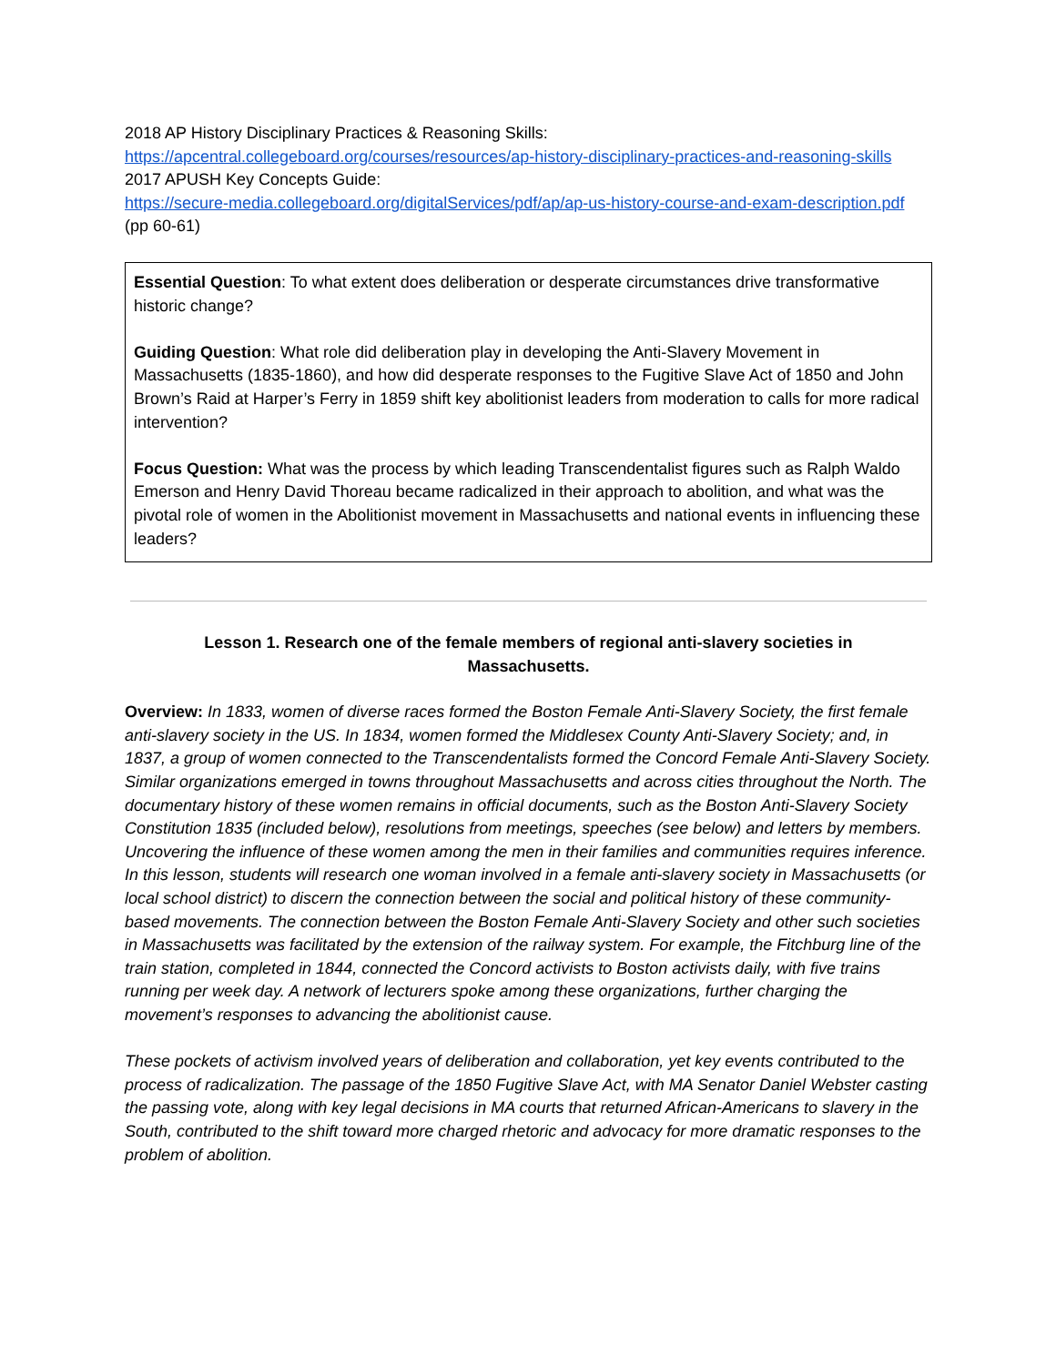2018 AP History Disciplinary Practices & Reasoning Skills:
https://apcentral.collegeboard.org/courses/resources/ap-history-disciplinary-practices-and-reasoning-skills
2017 APUSH Key Concepts Guide:
https://secure-media.collegeboard.org/digitalServices/pdf/ap/ap-us-history-course-and-exam-description.pdf (pp 60-61)
Essential Question: To what extent does deliberation or desperate circumstances drive transformative historic change?
Guiding Question: What role did deliberation play in developing the Anti-Slavery Movement in Massachusetts (1835-1860), and how did desperate responses to the Fugitive Slave Act of 1850 and John Brown’s Raid at Harper’s Ferry in 1859 shift key abolitionist leaders from moderation to calls for more radical intervention?
Focus Question: What was the process by which leading Transcendentalist figures such as Ralph Waldo Emerson and Henry David Thoreau became radicalized in their approach to abolition, and what was the pivotal role of women in the Abolitionist movement in Massachusetts and national events in influencing these leaders?
Lesson 1. Research one of the female members of regional anti-slavery societies in Massachusetts.
Overview: In 1833, women of diverse races formed the Boston Female Anti-Slavery Society, the first female anti-slavery society in the US. In 1834, women formed the Middlesex County Anti-Slavery Society; and, in 1837, a group of women connected to the Transcendentalists formed the Concord Female Anti-Slavery Society. Similar organizations emerged in towns throughout Massachusetts and across cities throughout the North. The documentary history of these women remains in official documents, such as the Boston Anti-Slavery Society Constitution 1835 (included below), resolutions from meetings, speeches (see below) and letters by members. Uncovering the influence of these women among the men in their families and communities requires inference. In this lesson, students will research one woman involved in a female anti-slavery society in Massachusetts (or local school district) to discern the connection between the social and political history of these community-based movements. The connection between the Boston Female Anti-Slavery Society and other such societies in Massachusetts was facilitated by the extension of the railway system. For example, the Fitchburg line of the train station, completed in 1844, connected the Concord activists to Boston activists daily, with five trains running per week day. A network of lecturers spoke among these organizations, further charging the movement’s responses to advancing the abolitionist cause.
These pockets of activism involved years of deliberation and collaboration, yet key events contributed to the process of radicalization. The passage of the 1850 Fugitive Slave Act, with MA Senator Daniel Webster casting the passing vote, along with key legal decisions in MA courts that returned African-Americans to slavery in the South, contributed to the shift toward more charged rhetoric and advocacy for more dramatic responses to the problem of abolition.